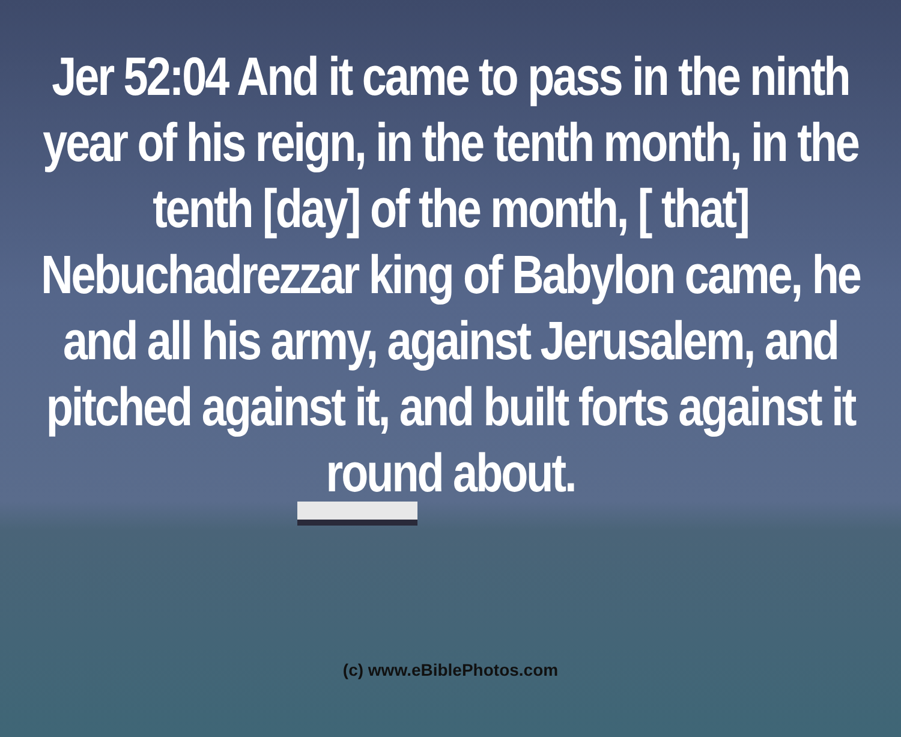Jer 52:04 And it came to pass in the ninth year of his reign, in the tenth month, in the tenth [day] of the month, [ that] Nebuchadrezzar king of Babylon came, he and all his army, against Jerusalem, and pitched against it, and built forts against it round about.
(c) www.eBiblePhotos.com